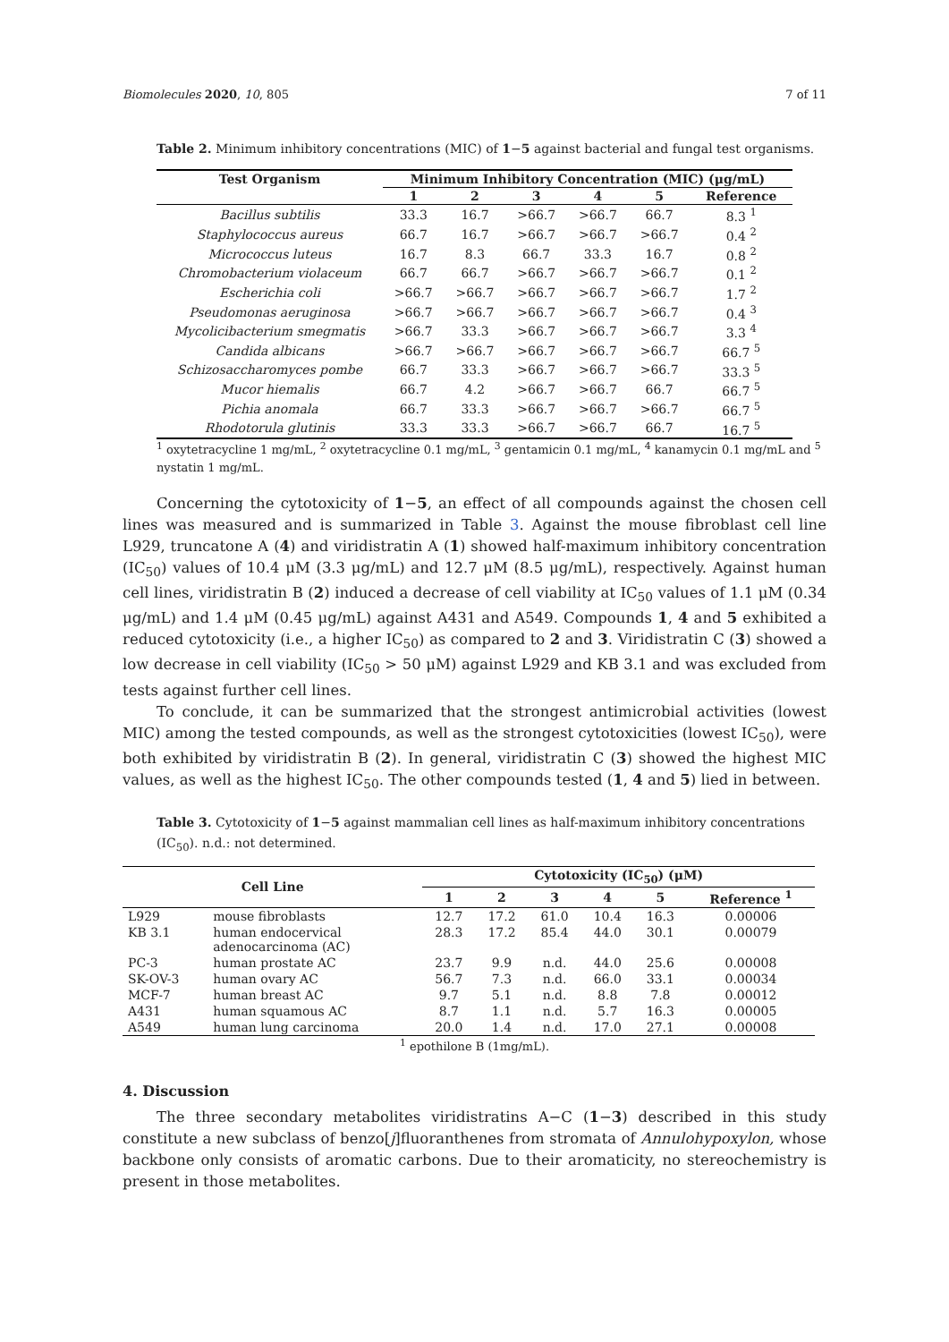Biomolecules 2020, 10, 805 7 of 11
Table 2. Minimum inhibitory concentrations (MIC) of 1−5 against bacterial and fungal test organisms.
| Test Organism | Minimum Inhibitory Concentration (MIC) (μg/mL) | | | | | |
| --- | --- | --- | --- | --- | --- | --- |
| | 1 | 2 | 3 | 4 | 5 | Reference |
| Bacillus subtilis | 33.3 | 16.7 | >66.7 | >66.7 | 66.7 | 8.3 <sup>1</sup> |
| Staphylococcus aureus | 66.7 | 16.7 | >66.7 | >66.7 | >66.7 | 0.4 <sup>2</sup> |
| Micrococcus luteus | 16.7 | 8.3 | 66.7 | 33.3 | 16.7 | 0.8 <sup>2</sup> |
| Chromobacterium violaceum | 66.7 | 66.7 | >66.7 | >66.7 | >66.7 | 0.1 <sup>2</sup> |
| Escherichia coli | >66.7 | >66.7 | >66.7 | >66.7 | >66.7 | 1.7 <sup>2</sup> |
| Pseudomonas aeruginosa | >66.7 | >66.7 | >66.7 | >66.7 | >66.7 | 0.4 <sup>3</sup> |
| Mycolicibacterium smegmatis | >66.7 | 33.3 | >66.7 | >66.7 | >66.7 | 3.3 <sup>4</sup> |
| Candida albicans | >66.7 | >66.7 | >66.7 | >66.7 | >66.7 | 66.7 <sup>5</sup> |
| Schizosaccharomyces pombe | 66.7 | 33.3 | >66.7 | >66.7 | >66.7 | 33.3 <sup>5</sup> |
| Mucor hiemalis | 66.7 | 4.2 | >66.7 | >66.7 | 66.7 | 66.7 <sup>5</sup> |
| Pichia anomala | 66.7 | 33.3 | >66.7 | >66.7 | >66.7 | 66.7 <sup>5</sup> |
| Rhodotorula glutinis | 33.3 | 33.3 | >66.7 | >66.7 | 66.7 | 16.7 <sup>5</sup> |
<sup>1</sup> oxytetracycline 1 mg/mL, <sup>2</sup> oxytetracycline 0.1 mg/mL, <sup>3</sup> gentamicin 0.1 mg/mL, <sup>4</sup> kanamycin 0.1 mg/mL and <sup>5</sup> nystatin 1 mg/mL.
Concerning the cytotoxicity of 1−5, an effect of all compounds against the chosen cell lines was measured and is summarized in Table 3. Against the mouse fibroblast cell line L929, truncatone A (4) and viridistratin A (1) showed half-maximum inhibitory concentration (IC<sub>50</sub>) values of 10.4 μM (3.3 μg/mL) and 12.7 μM (8.5 μg/mL), respectively. Against human cell lines, viridistratin B (2) induced a decrease of cell viability at IC<sub>50</sub> values of 1.1 μM (0.34 μg/mL) and 1.4 μM (0.45 μg/mL) against A431 and A549. Compounds 1, 4 and 5 exhibited a reduced cytotoxicity (i.e., a higher IC<sub>50</sub>) as compared to 2 and 3. Viridistratin C (3) showed a low decrease in cell viability (IC<sub>50</sub> > 50 μM) against L929 and KB 3.1 and was excluded from tests against further cell lines.
To conclude, it can be summarized that the strongest antimicrobial activities (lowest MIC) among the tested compounds, as well as the strongest cytotoxicities (lowest IC<sub>50</sub>), were both exhibited by viridistratin B (2). In general, viridistratin C (3) showed the highest MIC values, as well as the highest IC<sub>50</sub>. The other compounds tested (1, 4 and 5) lied in between.
Table 3. Cytotoxicity of 1−5 against mammalian cell lines as half-maximum inhibitory concentrations (IC<sub>50</sub>). n.d.: not determined.
| Cell Line | | Cytotoxicity (IC<sub>50</sub>) (μM) | | | | | |
| --- | --- | --- | --- | --- | --- | --- | --- |
| | | 1 | 2 | 3 | 4 | 5 | Reference <sup>1</sup> |
| L929 | mouse fibroblasts | 12.7 | 17.2 | 61.0 | 10.4 | 16.3 | 0.00006 |
| KB 3.1 | human endocervical adenocarcinoma (AC) | 28.3 | 17.2 | 85.4 | 44.0 | 30.1 | 0.00079 |
| PC-3 | human prostate AC | 23.7 | 9.9 | n.d. | 44.0 | 25.6 | 0.00008 |
| SK-OV-3 | human ovary AC | 56.7 | 7.3 | n.d. | 66.0 | 33.1 | 0.00034 |
| MCF-7 | human breast AC | 9.7 | 5.1 | n.d. | 8.8 | 7.8 | 0.00012 |
| A431 | human squamous AC | 8.7 | 1.1 | n.d. | 5.7 | 16.3 | 0.00005 |
| A549 | human lung carcinoma | 20.0 | 1.4 | n.d. | 17.0 | 27.1 | 0.00008 |
<sup>1</sup> epothilone B (1mg/mL).
4. Discussion
The three secondary metabolites viridistratins A−C (1−3) described in this study constitute a new subclass of benzo[j]fluoranthenes from stromata of Annulohypoxylon, whose backbone only consists of aromatic carbons. Due to their aromaticity, no stereochemistry is present in those metabolites.